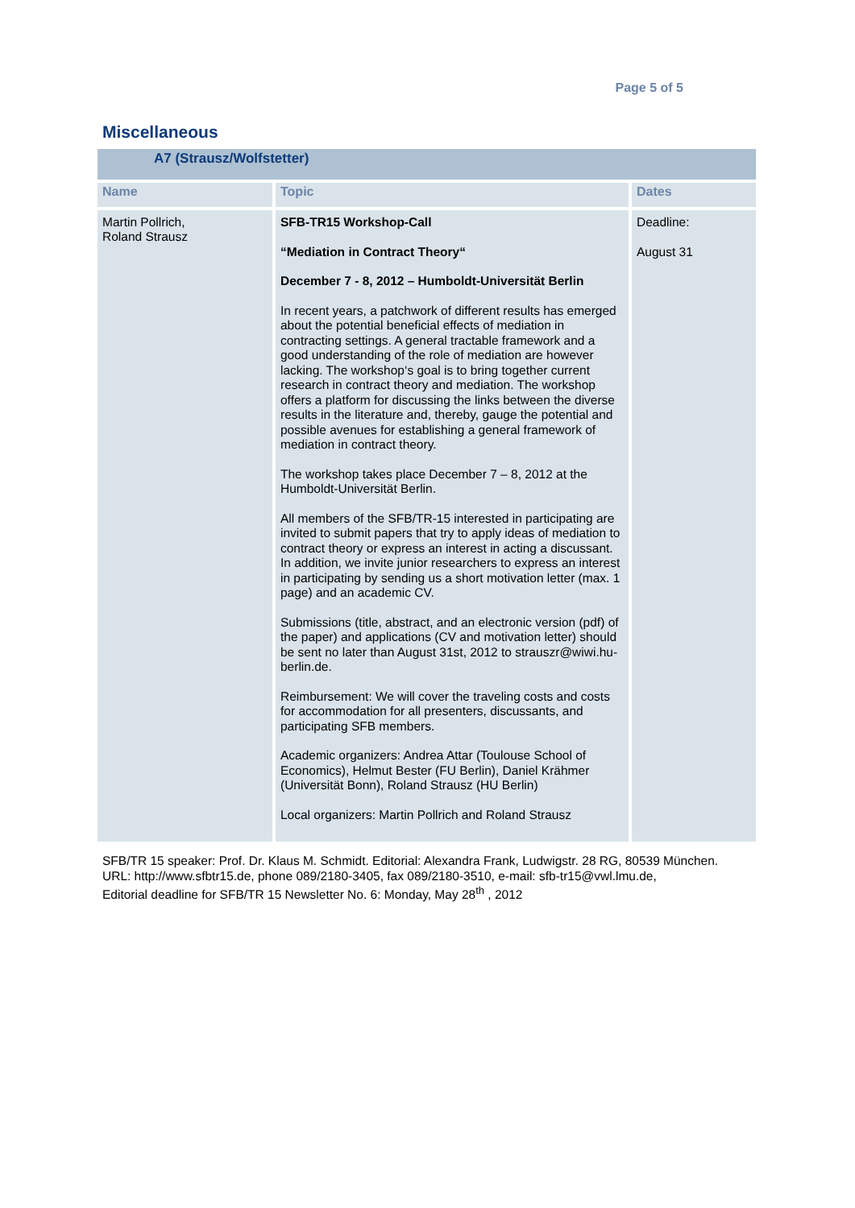Page 5 of 5
Miscellaneous
| A7 (Strausz/Wolfstetter) | | |
| --- | --- | --- |
| Name | Topic | Dates |
| Martin Pollrich, Roland Strausz | SFB-TR15 Workshop-Call “Mediation in Contract Theory“ December 7 - 8, 2012 – Humboldt-Universität Berlin In recent years, a patchwork of different results has emerged about the potential beneficial effects of mediation in contracting settings. A general tractable framework and a good understanding of the role of mediation are however lacking. The workshop‘s goal is to bring together current research in contract theory and mediation. The workshop offers a platform for discussing the links between the diverse results in the literature and, thereby, gauge the potential and possible avenues for establishing a general framework of mediation in contract theory. The workshop takes place December 7 – 8, 2012 at the Humboldt-Universität Berlin. All members of the SFB/TR-15 interested in participating are invited to submit papers that try to apply ideas of mediation to contract theory or express an interest in acting a discussant. In addition, we invite junior researchers to express an interest in participating by sending us a short motivation letter (max. 1 page) and an academic CV. Submissions (title, abstract, and an electronic version (pdf) of the paper) and applications (CV and motivation letter) should be sent no later than August 31st, 2012 to strauszr@wiwi.hu-berlin.de. Reimbursement: We will cover the traveling costs and costs for accommodation for all presenters, discussants, and participating SFB members. Academic organizers: Andrea Attar (Toulouse School of Economics), Helmut Bester (FU Berlin), Daniel Krähmer (Universität Bonn), Roland Strausz (HU Berlin) Local organizers: Martin Pollrich and Roland Strausz | Deadline: August 31 |
SFB/TR 15 speaker: Prof. Dr. Klaus M. Schmidt. Editorial: Alexandra Frank, Ludwigstr. 28 RG, 80539 München.
URL: http://www.sfbtr15.de, phone 089/2180-3405, fax 089/2180-3510, e-mail: sfb-tr15@vwl.lmu.de,
Editorial deadline for SFB/TR 15 Newsletter No. 6: Monday, May 28<sup>th</sup> , 2012